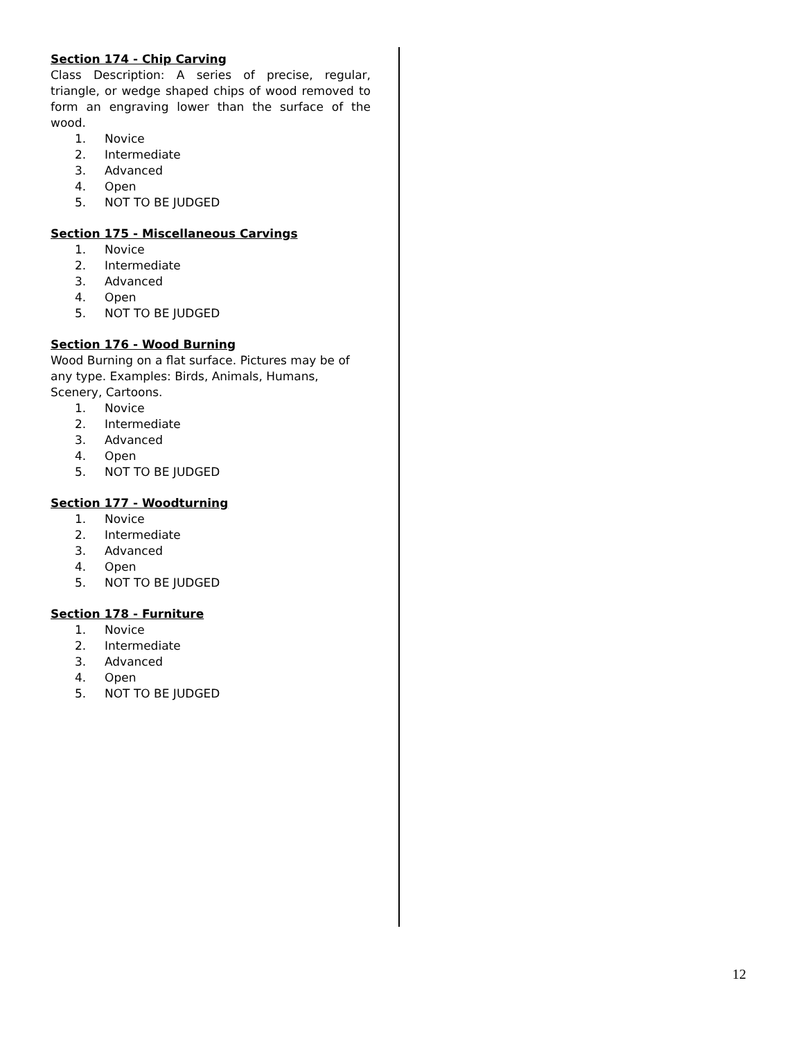Section 174 - Chip Carving
Class Description: A series of precise, regular, triangle, or wedge shaped chips of wood removed to form an engraving lower than the surface of the wood.
1. Novice
2. Intermediate
3. Advanced
4. Open
5. NOT TO BE JUDGED
Section 175 - Miscellaneous Carvings
1. Novice
2. Intermediate
3. Advanced
4. Open
5. NOT TO BE JUDGED
Section 176 - Wood Burning
Wood Burning on a flat surface. Pictures may be of any type. Examples: Birds, Animals, Humans, Scenery, Cartoons.
1. Novice
2. Intermediate
3. Advanced
4. Open
5. NOT TO BE JUDGED
Section 177 - Woodturning
1. Novice
2. Intermediate
3. Advanced
4. Open
5. NOT TO BE JUDGED
Section 178 - Furniture
1. Novice
2. Intermediate
3. Advanced
4. Open
5. NOT TO BE JUDGED
12